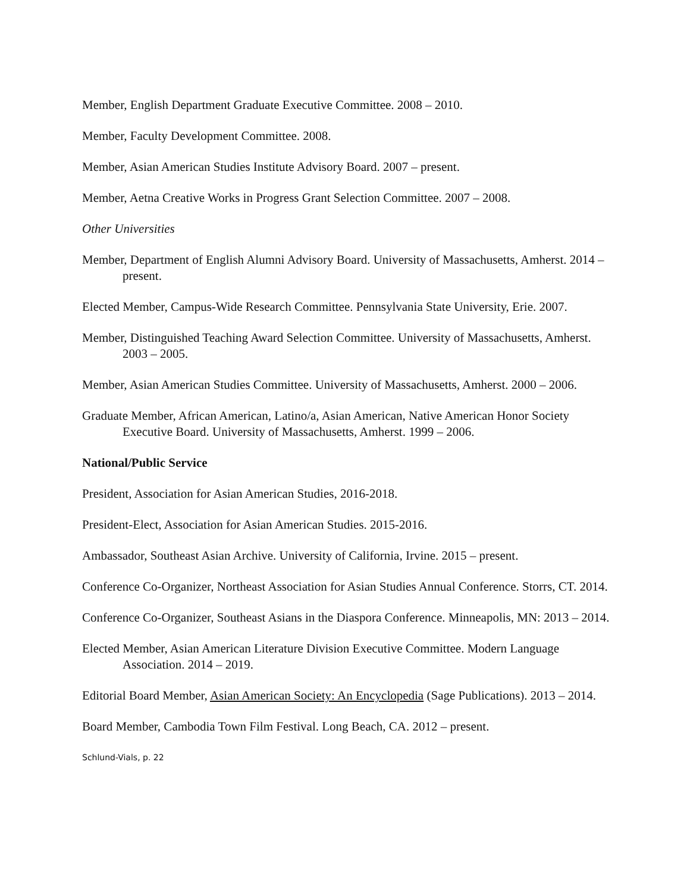Member, English Department Graduate Executive Committee. 2008 – 2010.
Member, Faculty Development Committee. 2008.
Member, Asian American Studies Institute Advisory Board. 2007 – present.
Member, Aetna Creative Works in Progress Grant Selection Committee. 2007 – 2008.
Other Universities
Member, Department of English Alumni Advisory Board. University of Massachusetts, Amherst. 2014 – present.
Elected Member, Campus-Wide Research Committee. Pennsylvania State University, Erie. 2007.
Member, Distinguished Teaching Award Selection Committee. University of Massachusetts, Amherst. 2003 – 2005.
Member, Asian American Studies Committee. University of Massachusetts, Amherst. 2000 – 2006.
Graduate Member, African American, Latino/a, Asian American, Native American Honor Society Executive Board. University of Massachusetts, Amherst. 1999 – 2006.
National/Public Service
President, Association for Asian American Studies, 2016-2018.
President-Elect, Association for Asian American Studies. 2015-2016.
Ambassador, Southeast Asian Archive. University of California, Irvine. 2015 – present.
Conference Co-Organizer, Northeast Association for Asian Studies Annual Conference. Storrs, CT. 2014.
Conference Co-Organizer, Southeast Asians in the Diaspora Conference. Minneapolis, MN: 2013 – 2014.
Elected Member, Asian American Literature Division Executive Committee. Modern Language Association. 2014 – 2019.
Editorial Board Member, Asian American Society: An Encyclopedia (Sage Publications). 2013 – 2014.
Board Member, Cambodia Town Film Festival. Long Beach, CA. 2012 – present.
Schlund-Vials, p. 22